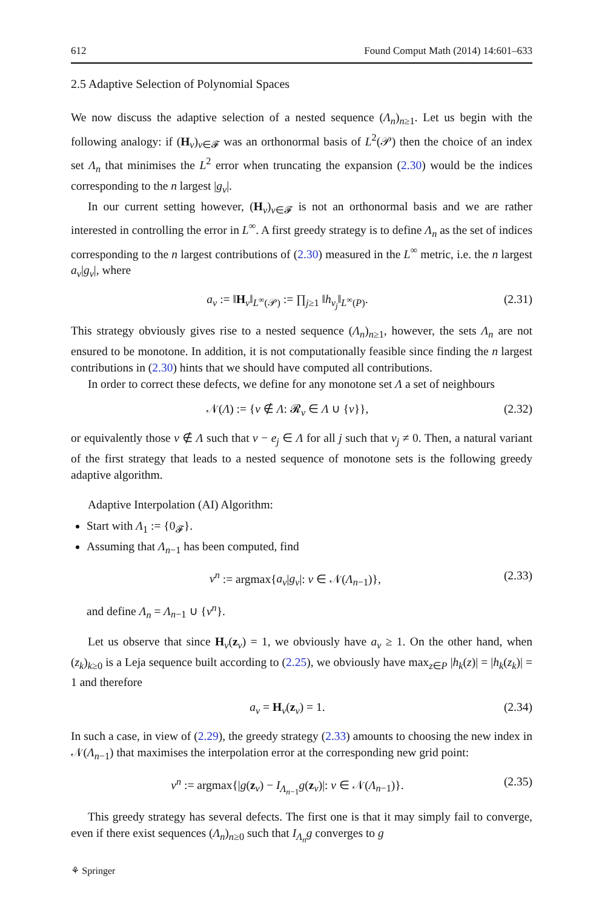612 Found Comput Math (2014) 14:601–633
2.5 Adaptive Selection of Polynomial Spaces
We now discuss the adaptive selection of a nested sequence (Λ<sub>n</sub>)<sub>n≥1</sub>. Let us begin with the following analogy: if (H<sub>ν</sub>)<sub>ν∈𝓕</sub> was an orthonormal basis of L<sup>2</sup>(𝒫) then the choice of an index set Λ<sub>n</sub> that minimises the L<sup>2</sup> error when truncating the expansion (2.30) would be the indices corresponding to the n largest |g<sub>ν</sub>|.
In our current setting however, (H<sub>ν</sub>)<sub>ν∈𝓕</sub> is not an orthonormal basis and we are rather interested in controlling the error in L<sup>∞</sup>. A first greedy strategy is to define Λ<sub>n</sub> as the set of indices corresponding to the n largest contributions of (2.30) measured in the L<sup>∞</sup> metric, i.e. the n largest a<sub>ν</sub>|g<sub>ν</sub>|, where
a<sub>ν</sub> := ‖H<sub>ν</sub>‖<sub>L<sup>∞</sup>(𝒫)</sub> := ∏<sub>j≥1</sub> ‖h<sub>ν<sub>j</sub></sub>‖<sub>L<sup>∞</sup>(P)</sub>. (2.31)
This strategy obviously gives rise to a nested sequence (Λ<sub>n</sub>)<sub>n≥1</sub>, however, the sets Λ<sub>n</sub> are not ensured to be monotone. In addition, it is not computationally feasible since finding the n largest contributions in (2.30) hints that we should have computed all contributions.
In order to correct these defects, we define for any monotone set Λ a set of neighbours
𝒩(Λ) := {ν ∉ Λ: 𝓡<sub>ν</sub> ∈ Λ ∪ {ν}}, (2.32)
or equivalently those ν ∉ Λ such that ν − e<sub>j</sub> ∈ Λ for all j such that ν<sub>j</sub> ≠ 0. Then, a natural variant of the first strategy that leads to a nested sequence of monotone sets is the following greedy adaptive algorithm.
Adaptive Interpolation (AI) Algorithm:
Start with Λ<sub>1</sub> := {0<sub>𝓕</sub>}.
Assuming that Λ<sub>n−1</sub> has been computed, find
ν<sup>n</sup> := argmax{a<sub>ν</sub>|g<sub>ν</sub>|: ν ∈ 𝒩(Λ<sub>n−1</sub>)}, (2.33)
and define Λ<sub>n</sub> = Λ<sub>n−1</sub> ∪ {ν<sup>n</sup>}.
Let us observe that since H<sub>ν</sub>(z<sub>ν</sub>) = 1, we obviously have a<sub>ν</sub> ≥ 1. On the other hand, when (z<sub>k</sub>)<sub>k≥0</sub> is a Leja sequence built according to (2.25), we obviously have max<sub>z∈P</sub> |h<sub>k</sub>(z)| = |h<sub>k</sub>(z<sub>k</sub>)| = 1 and therefore
a<sub>ν</sub> = H<sub>ν</sub>(z<sub>ν</sub>) = 1. (2.34)
In such a case, in view of (2.29), the greedy strategy (2.33) amounts to choosing the new index in 𝒩(Λ<sub>n−1</sub>) that maximises the interpolation error at the corresponding new grid point:
ν<sup>n</sup> := argmax{|g(z<sub>ν</sub>) − I<sub>Λ<sub>n−1</sub></sub>g(z<sub>ν</sub>)|: ν ∈ 𝒩(Λ<sub>n−1</sub>)}. (2.35)
This greedy strategy has several defects. The first one is that it may simply fail to converge, even if there exist sequences (Λ<sub>n</sub>)<sub>n≥0</sub> such that I<sub>Λ<sub>n</sub></sub>g converges to g
⚘ Springer